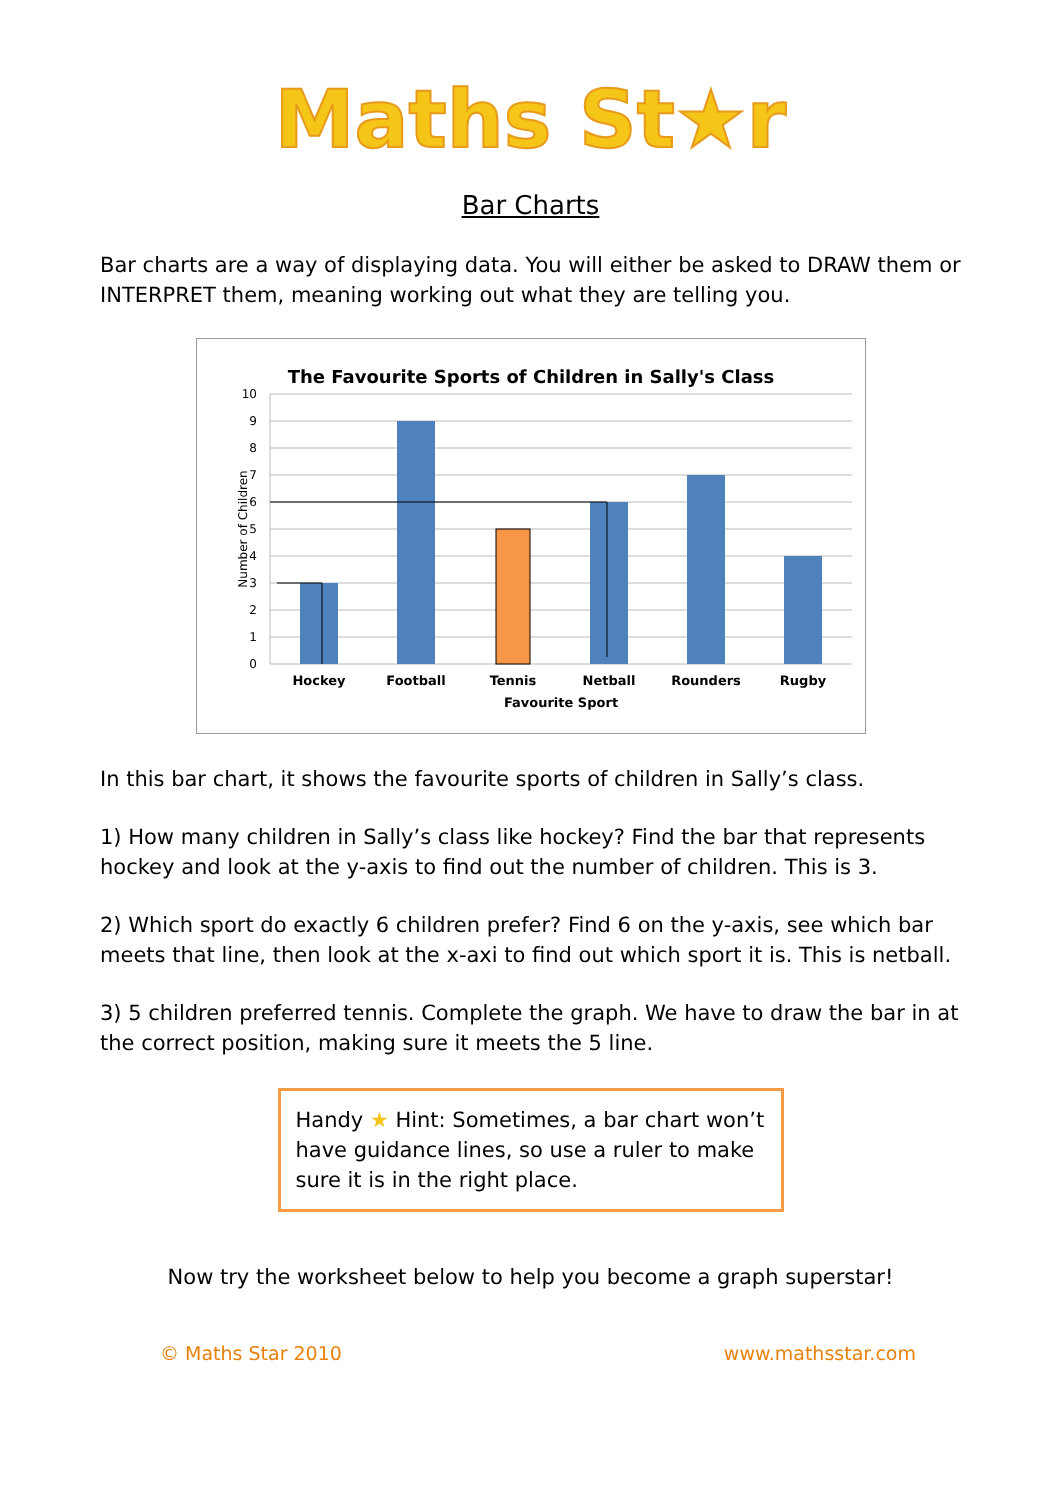Maths St★r
Bar Charts
Bar charts are a way of displaying data. You will either be asked to DRAW them or INTERPRET them, meaning working out what they are telling you.
The Favourite Sports of Children in Sally's Class
10
9
8
7
6
5
4
3
2
1
0
Number of Children
Hockey
Football
Tennis
Netball
Rounders
Rugby
Favourite Sport
In this bar chart, it shows the favourite sports of children in Sally’s class.
1) How many children in Sally’s class like hockey? Find the bar that represents hockey and look at the y-axis to find out the number of children. This is 3.
2) Which sport do exactly 6 children prefer? Find 6 on the y-axis, see which bar meets that line, then look at the x-axi to find out which sport it is. This is netball.
3) 5 children preferred tennis. Complete the graph. We have to draw the bar in at the correct position, making sure it meets the 5 line.
Handy ★ Hint: Sometimes, a bar chart won’t have guidance lines, so use a ruler to make sure it is in the right place.
Now try the worksheet below to help you become a graph superstar!
© Maths Star 2010 www.mathsstar.com